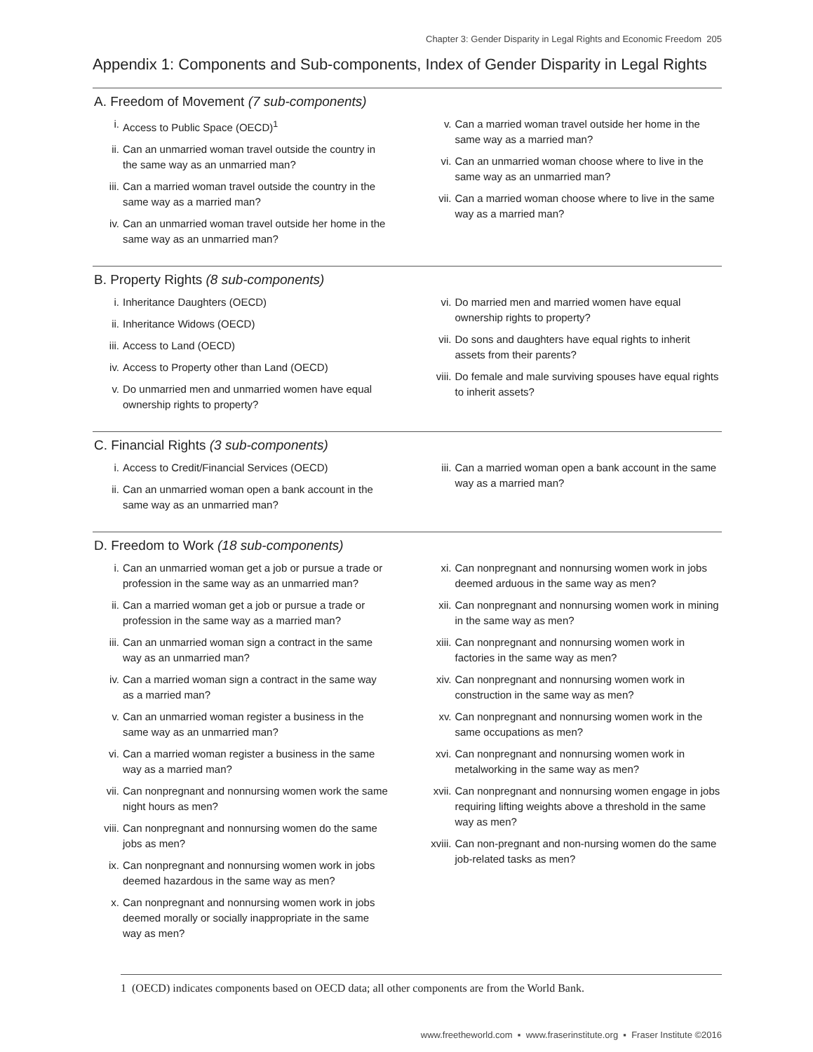Chapter 3: Gender Disparity in Legal Rights and Economic Freedom 205
Appendix 1: Components and Sub-components, Index of Gender Disparity in Legal Rights
A. Freedom of Movement (7 sub-components)
i. Access to Public Space (OECD)<sup>1</sup>
ii. Can an unmarried woman travel outside the country in the same way as an unmarried man?
iii. Can a married woman travel outside the country in the same way as a married man?
iv. Can an unmarried woman travel outside her home in the same way as an unmarried man?
v. Can a married woman travel outside her home in the same way as a married man?
vi. Can an unmarried woman choose where to live in the same way as an unmarried man?
vii. Can a married woman choose where to live in the same way as a married man?
B. Property Rights (8 sub-components)
i. Inheritance Daughters (OECD)
ii. Inheritance Widows (OECD)
iii. Access to Land (OECD)
iv. Access to Property other than Land (OECD)
v. Do unmarried men and unmarried women have equal ownership rights to property?
vi. Do married men and married women have equal ownership rights to property?
vii. Do sons and daughters have equal rights to inherit assets from their parents?
viii. Do female and male surviving spouses have equal rights to inherit assets?
C. Financial Rights (3 sub-components)
i. Access to Credit/Financial Services (OECD)
ii. Can an unmarried woman open a bank account in the same way as an unmarried man?
iii. Can a married woman open a bank account in the same way as a married man?
D. Freedom to Work (18 sub-components)
i. Can an unmarried woman get a job or pursue a trade or profession in the same way as an unmarried man?
ii. Can a married woman get a job or pursue a trade or profession in the same way as a married man?
iii. Can an unmarried woman sign a contract in the same way as an unmarried man?
iv. Can a married woman sign a contract in the same way as a married man?
v. Can an unmarried woman register a business in the same way as an unmarried man?
vi. Can a married woman register a business in the same way as a married man?
vii. Can nonpregnant and nonnursing women work the same night hours as men?
viii. Can nonpregnant and nonnursing women do the same jobs as men?
ix. Can nonpregnant and nonnursing women work in jobs deemed hazardous in the same way as men?
x. Can nonpregnant and nonnursing women work in jobs deemed morally or socially inappropriate in the same way as men?
xi. Can nonpregnant and nonnursing women work in jobs deemed arduous in the same way as men?
xii. Can nonpregnant and nonnursing women work in mining in the same way as men?
xiii. Can nonpregnant and nonnursing women work in factories in the same way as men?
xiv. Can nonpregnant and nonnursing women work in construction in the same way as men?
xv. Can nonpregnant and nonnursing women work in the same occupations as men?
xvi. Can nonpregnant and nonnursing women work in metalworking in the same way as men?
xvii. Can nonpregnant and nonnursing women engage in jobs requiring lifting weights above a threshold in the same way as men?
xviii. Can non-pregnant and non-nursing women do the same job-related tasks as men?
1 (OECD) indicates components based on OECD data; all other components are from the World Bank.
www.freetheworld.com ▪ www.fraserinstitute.org ▪ Fraser Institute ©2016